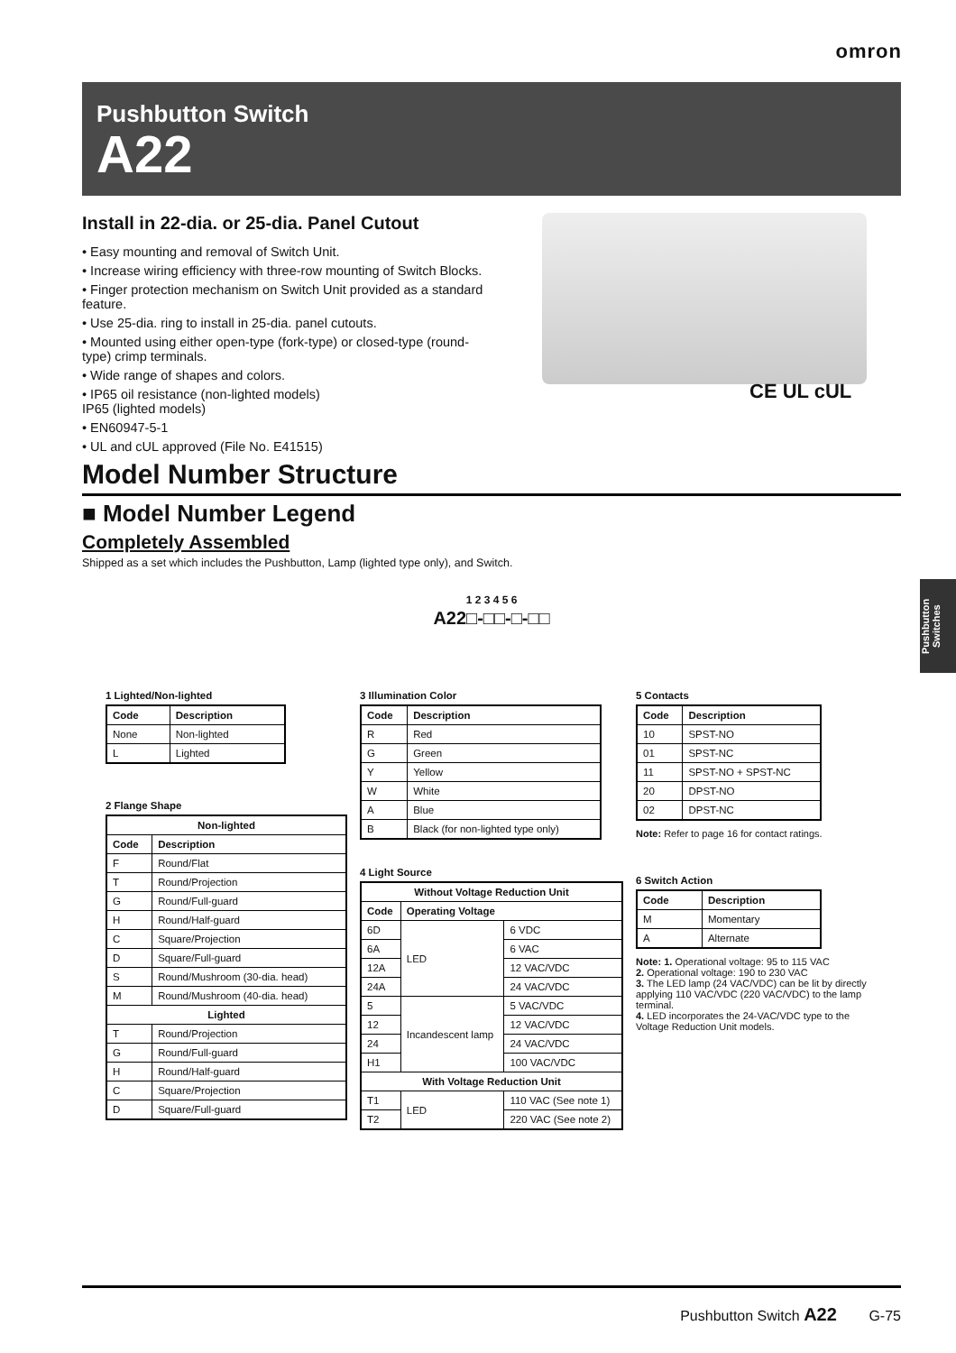omron
Pushbutton Switch
A22
CE UL cUL
Install in 22-dia. or 25-dia. Panel Cutout
• Easy mounting and removal of Switch Unit.
• Increase wiring efficiency with three-row mounting of Switch Blocks.
• Finger protection mechanism on Switch Unit provided as a standard feature.
• Use 25-dia. ring to install in 25-dia. panel cutouts.
• Mounted using either open-type (fork-type) or closed-type (round-type) crimp terminals.
• Wide range of shapes and colors.
• IP65 oil resistance (non-lighted models)
IP65 (lighted models)
• EN60947-5-1
• UL and cUL approved (File No. E41515)
Model Number Structure
■ Model Number Legend
Completely Assembled
Shipped as a set which includes the Pushbutton, Lamp (lighted type only), and Switch.
1 2 3 4 5 6
A22□-□□-□-□□
1 Lighted/Non-lighted
| Code | Description |
| --- | --- |
| None | Non-lighted |
| L | Lighted |
2 Flange Shape
| Non-lighted | |
| --- | --- |
| Code | Description |
| F | Round/Flat |
| T | Round/Projection |
| G | Round/Full-guard |
| H | Round/Half-guard |
| C | Square/Projection |
| D | Square/Full-guard |
| S | Round/Mushroom (30-dia. head) |
| M | Round/Mushroom (40-dia. head) |
| Lighted | |
| T | Round/Projection |
| G | Round/Full-guard |
| H | Round/Half-guard |
| C | Square/Projection |
| D | Square/Full-guard |
3 Illumination Color
| Code | Description |
| --- | --- |
| R | Red |
| G | Green |
| Y | Yellow |
| W | White |
| A | Blue |
| B | Black (for non-lighted type only) |
4 Light Source
| Without Voltage Reduction Unit | | |
| --- | --- | --- |
| Code | Operating Voltage | |
| 6D | LED | 6 VDC |
| 6A | | 6 VAC |
| 12A | | 12 VAC/VDC |
| 24A | | 24 VAC/VDC |
| 5 | Incandescent lamp | 5 VAC/VDC |
| 12 | | 12 VAC/VDC |
| 24 | | 24 VAC/VDC |
| H1 | | 100 VAC/VDC |
| With Voltage Reduction Unit | | |
| T1 | LED | 110 VAC (See note 1) |
| T2 | | 220 VAC (See note 2) |
5 Contacts
| Code | Description |
| --- | --- |
| 10 | SPST-NO |
| 01 | SPST-NC |
| 11 | SPST-NO + SPST-NC |
| 20 | DPST-NO |
| 02 | DPST-NC |
Note: Refer to page 16 for contact ratings.
6 Switch Action
| Code | Description |
| --- | --- |
| M | Momentary |
| A | Alternate |
Note: 1. Operational voltage: 95 to 115 VAC
2. Operational voltage: 190 to 230 VAC
3. The LED lamp (24 VAC/VDC) can be lit by directly applying 110 VAC/VDC (220 VAC/VDC) to the lamp terminal.
4. LED incorporates the 24-VAC/VDC type to the Voltage Reduction Unit models.
Pushbutton Switches
Pushbutton Switch A22 G-75